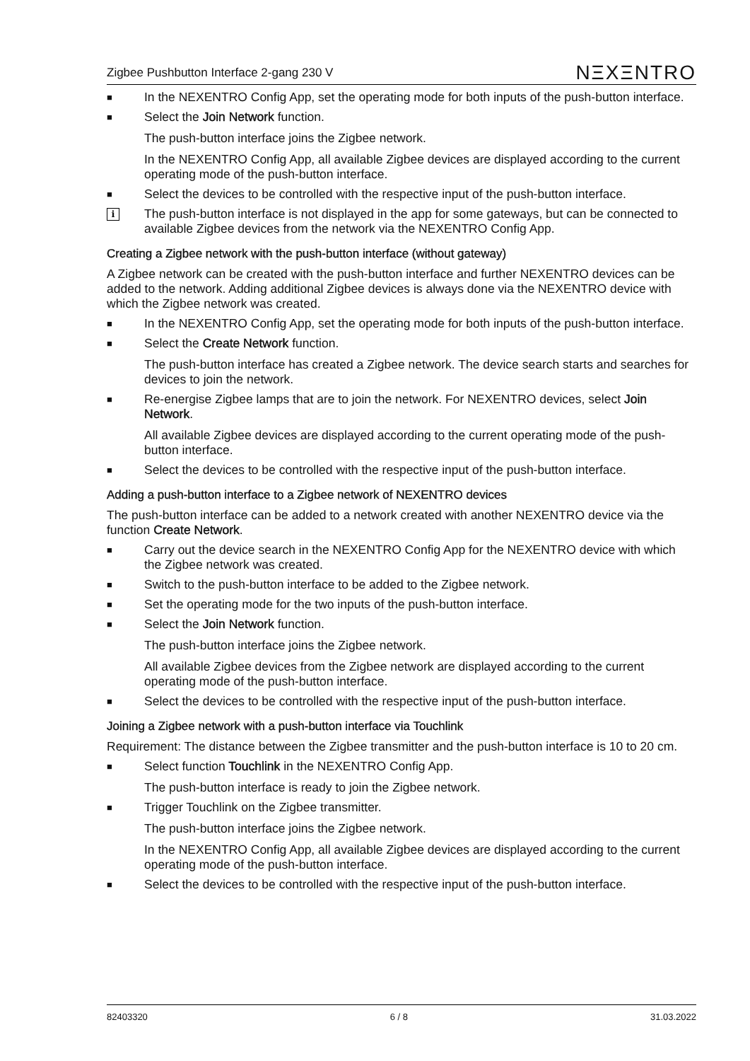Zigbee Pushbutton Interface 2-gang 230 V NΞXΞNTRO
■ In the NEXENTRO Config App, set the operating mode for both inputs of the push-button interface.
■ Select the Join Network function.
The push-button interface joins the Zigbee network.
In the NEXENTRO Config App, all available Zigbee devices are displayed according to the current operating mode of the push-button interface.
■ Select the devices to be controlled with the respective input of the push-button interface.
i The push-button interface is not displayed in the app for some gateways, but can be con­nected to available Zigbee devices from the network via the NEXENTRO Config App.
Creating a Zigbee network with the push-button interface (without gateway)
A Zigbee network can be created with the push-button interface and further NEXENTRO devices can be added to the network. Adding additional Zigbee devices is always done via the NEXENTRO device with which the Zigbee network was created.
■ In the NEXENTRO Config App, set the operating mode for both inputs of the push-button interface.
■ Select the Create Network function.
The push-button interface has created a Zigbee network. The device search starts and searches for devices to join the network.
■ Re-energise Zigbee lamps that are to join the network. For NEXENTRO devices, select Join Network.
All available Zigbee devices are displayed according to the current operating mode of the push-button interface.
■ Select the devices to be controlled with the respective input of the push-button interface.
Adding a push-button interface to a Zigbee network of NEXENTRO devices
The push-button interface can be added to a network created with another NEXENTRO device via the function Create Network.
■ Carry out the device search in the NEXENTRO Config App for the NEXENTRO device with which the Zigbee network was created.
■ Switch to the push-button interface to be added to the Zigbee network.
■ Set the operating mode for the two inputs of the push-button interface.
■ Select the Join Network function.
The push-button interface joins the Zigbee network.
All available Zigbee devices from the Zigbee network are displayed according to the cur­rent operating mode of the push-button interface.
■ Select the devices to be controlled with the respective input of the push-button interface.
Joining a Zigbee network with a push-button interface via Touchlink
Requirement: The distance between the Zigbee transmitter and the push-button interface is 10 to 20 cm.
■ Select function Touchlink in the NEXENTRO Config App.
The push-button interface is ready to join the Zigbee network.
■ Trigger Touchlink on the Zigbee transmitter.
The push-button interface joins the Zigbee network.
In the NEXENTRO Config App, all available Zigbee devices are displayed according to the current operating mode of the push-button interface.
■ Select the devices to be controlled with the respective input of the push-button interface.
82403320 6 / 8 31.03.2022